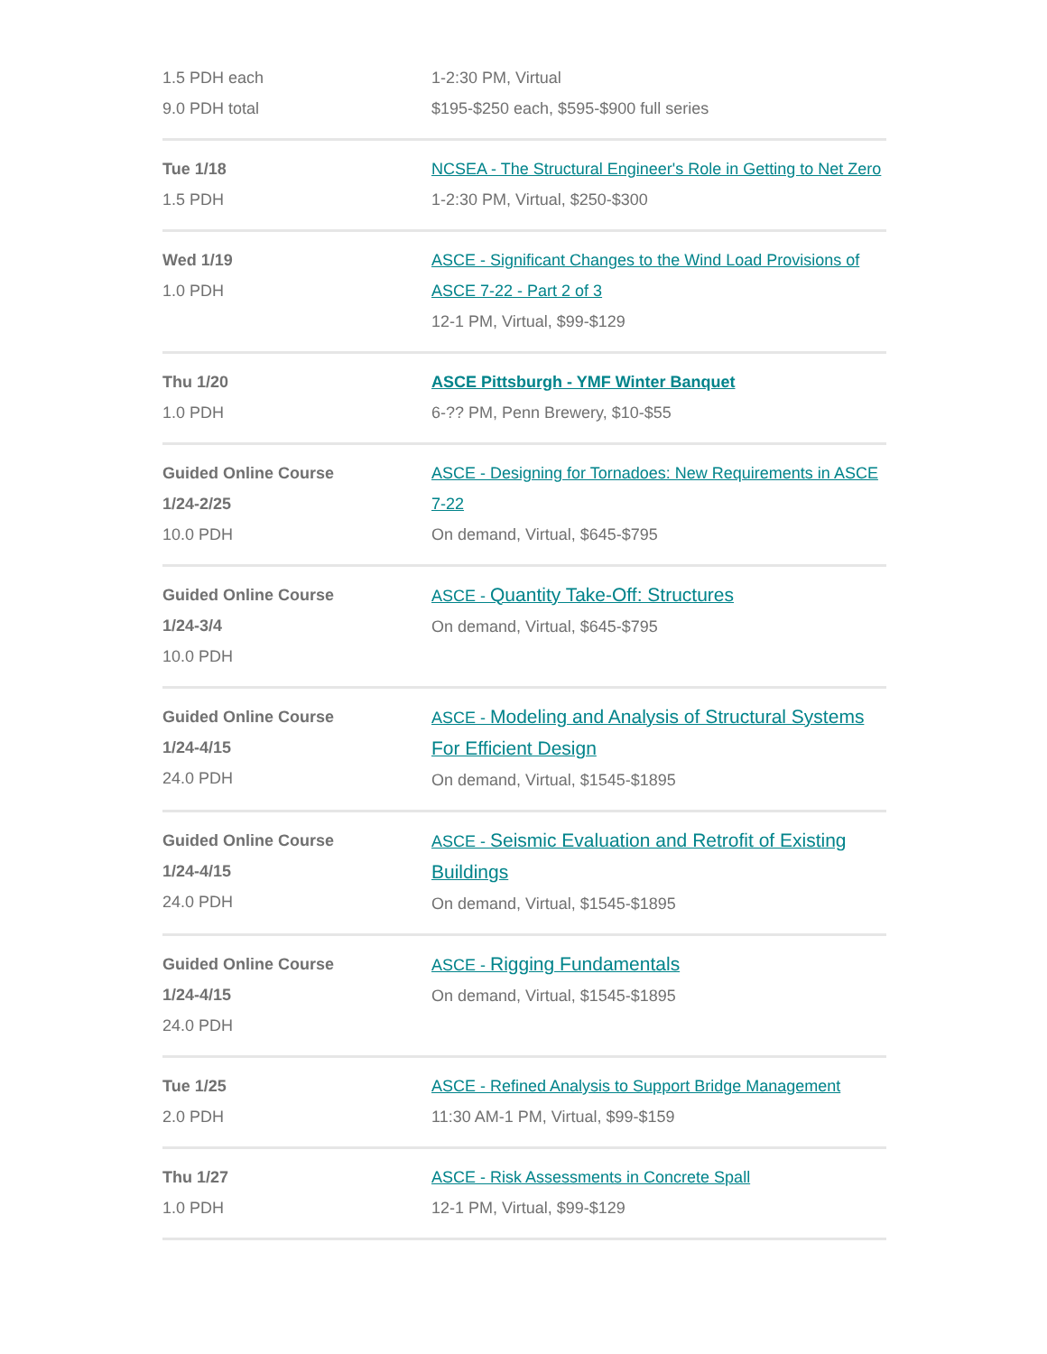| 1.5 PDH each 9.0 PDH total | 1-2:30 PM, Virtual $195-$250 each, $595-$900 full series |
| Tue 1/18 1.5 PDH | NCSEA - The Structural Engineer's Role in Getting to Net Zero 1-2:30 PM, Virtual, $250-$300 |
| Wed 1/19 1.0 PDH | ASCE - Significant Changes to the Wind Load Provisions of ASCE 7-22 - Part 2 of 3 12-1 PM, Virtual, $99-$129 |
| Thu 1/20 1.0 PDH | ASCE Pittsburgh - YMF Winter Banquet 6-?? PM, Penn Brewery, $10-$55 |
| Guided Online Course 1/24-2/25 10.0 PDH | ASCE - Designing for Tornadoes: New Requirements in ASCE 7-22 On demand, Virtual, $645-$795 |
| Guided Online Course 1/24-3/4 10.0 PDH | ASCE - Quantity Take-Off: Structures On demand, Virtual, $645-$795 |
| Guided Online Course 1/24-4/15 24.0 PDH | ASCE - Modeling and Analysis of Structural Systems For Efficient Design On demand, Virtual, $1545-$1895 |
| Guided Online Course 1/24-4/15 24.0 PDH | ASCE - Seismic Evaluation and Retrofit of Existing Buildings On demand, Virtual, $1545-$1895 |
| Guided Online Course 1/24-4/15 24.0 PDH | ASCE - Rigging Fundamentals On demand, Virtual, $1545-$1895 |
| Tue 1/25 2.0 PDH | ASCE - Refined Analysis to Support Bridge Management 11:30 AM-1 PM, Virtual, $99-$159 |
| Thu 1/27 1.0 PDH | ASCE - Risk Assessments in Concrete Spall 12-1 PM, Virtual, $99-$129 |